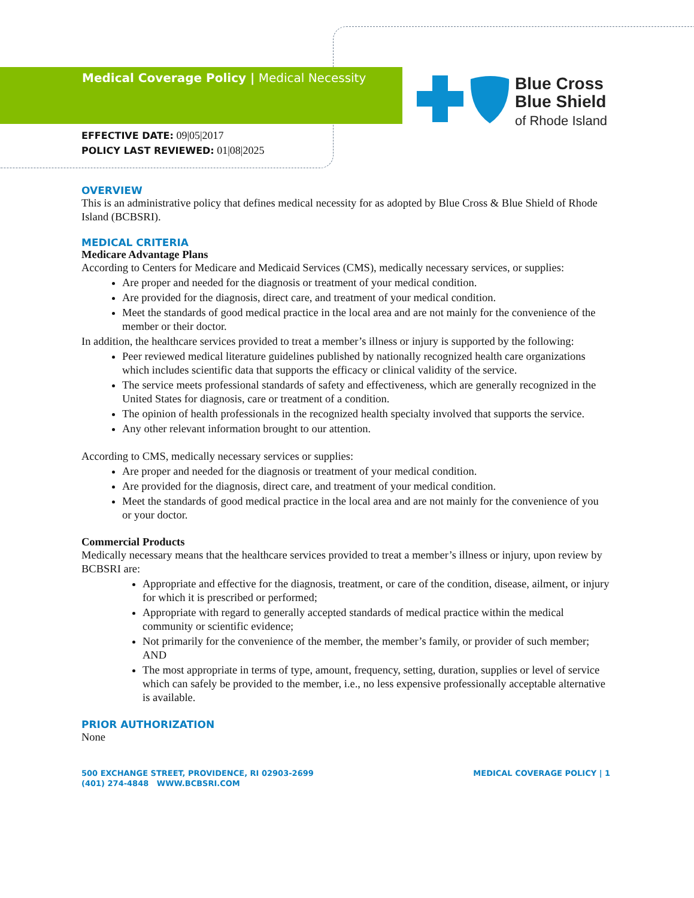Blue Cross
Blue Shield
of Rhode Island
Medical Coverage Policy | Medical Necessity
EFFECTIVE DATE: 09|05|2017
POLICY LAST REVIEWED: 01|08|2025
OVERVIEW
This is an administrative policy that defines medical necessity for as adopted by Blue Cross & Blue Shield of Rhode Island (BCBSRI).
MEDICAL CRITERIA
Medicare Advantage Plans
According to Centers for Medicare and Medicaid Services (CMS), medically necessary services, or supplies:
Are proper and needed for the diagnosis or treatment of your medical condition.
Are provided for the diagnosis, direct care, and treatment of your medical condition.
Meet the standards of good medical practice in the local area and are not mainly for the convenience of the member or their doctor.
In addition, the healthcare services provided to treat a member’s illness or injury is supported by the following:
Peer reviewed medical literature guidelines published by nationally recognized health care organizations which includes scientific data that supports the efficacy or clinical validity of the service.
The service meets professional standards of safety and effectiveness, which are generally recognized in the United States for diagnosis, care or treatment of a condition.
The opinion of health professionals in the recognized health specialty involved that supports the service.
Any other relevant information brought to our attention.
According to CMS, medically necessary services or supplies:
Are proper and needed for the diagnosis or treatment of your medical condition.
Are provided for the diagnosis, direct care, and treatment of your medical condition.
Meet the standards of good medical practice in the local area and are not mainly for the convenience of you or your doctor.
Commercial Products
Medically necessary means that the healthcare services provided to treat a member’s illness or injury, upon review by BCBSRI are:
Appropriate and effective for the diagnosis, treatment, or care of the condition, disease, ailment, or injury for which it is prescribed or performed;
Appropriate with regard to generally accepted standards of medical practice within the medical community or scientific evidence;
Not primarily for the convenience of the member, the member’s family, or provider of such member; AND
The most appropriate in terms of type, amount, frequency, setting, duration, supplies or level of service which can safely be provided to the member, i.e., no less expensive professionally acceptable alternative is available.
PRIOR AUTHORIZATION
None
500 EXCHANGE STREET, PROVIDENCE, RI 02903-2699
(401) 274-4848 WWW.BCBSRI.COM
MEDICAL COVERAGE POLICY | 1